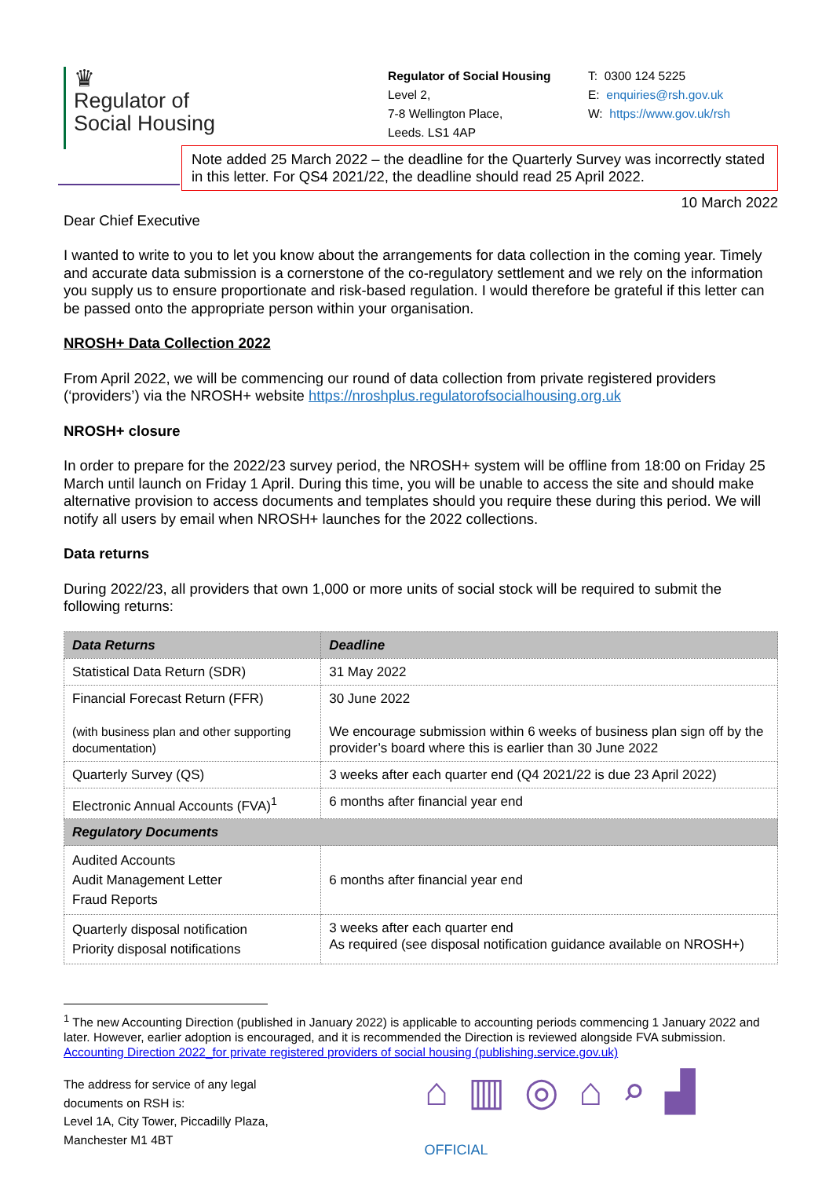♛
Regulator of
Social Housing
Regulator of Social Housing
Level 2,
7-8 Wellington Place,
Leeds. LS1 4AP
T: 0300 124 5225
E: enquiries@rsh.gov.uk
W: https://www.gov.uk/rsh
Note added 25 March 2022 – the deadline for the Quarterly Survey was incorrectly stated in this letter. For QS4 2021/22, the deadline should read 25 April 2022.
10 March 2022
Dear Chief Executive
I wanted to write to you to let you know about the arrangements for data collection in the coming year. Timely and accurate data submission is a cornerstone of the co-regulatory settlement and we rely on the information you supply us to ensure proportionate and risk-based regulation. I would therefore be grateful if this letter can be passed onto the appropriate person within your organisation.
NROSH+ Data Collection 2022
From April 2022, we will be commencing our round of data collection from private registered providers (‘providers’) via the NROSH+ website https://nroshplus.regulatorofsocialhousing.org.uk
NROSH+ closure
In order to prepare for the 2022/23 survey period, the NROSH+ system will be offline from 18:00 on Friday 25 March until launch on Friday 1 April. During this time, you will be unable to access the site and should make alternative provision to access documents and templates should you require these during this period. We will notify all users by email when NROSH+ launches for the 2022 collections.
Data returns
During 2022/23, all providers that own 1,000 or more units of social stock will be required to submit the following returns:
| Data Returns | Deadline |
| --- | --- |
| Statistical Data Return (SDR) | 31 May 2022 |
| Financial Forecast Return (FFR) (with business plan and other supporting documentation) | 30 June 2022 We encourage submission within 6 weeks of business plan sign off by the provider’s board where this is earlier than 30 June 2022 |
| Quarterly Survey (QS) | 3 weeks after each quarter end (Q4 2021/22 is due 23 April 2022) |
| Electronic Annual Accounts (FVA)<sup>1</sup> | 6 months after financial year end |
| Regulatory Documents | |
| Audited Accounts Audit Management Letter Fraud Reports | 6 months after financial year end |
| Quarterly disposal notification Priority disposal notifications | 3 weeks after each quarter end As required (see disposal notification guidance available on NROSH+) |
<sup>1</sup> The new Accounting Direction (published in January 2022) is applicable to accounting periods commencing 1 January 2022 and later. However, earlier adoption is encouraged, and it is recommended the Direction is reviewed alongside FVA submission. Accounting Direction 2022_for private registered providers of social housing (publishing.service.gov.uk)
The address for service of any legal documents on RSH is:
Level 1A, City Tower, Piccadilly Plaza, Manchester M1 4BT
⌂▥◎⌂⌕▟
OFFICIAL